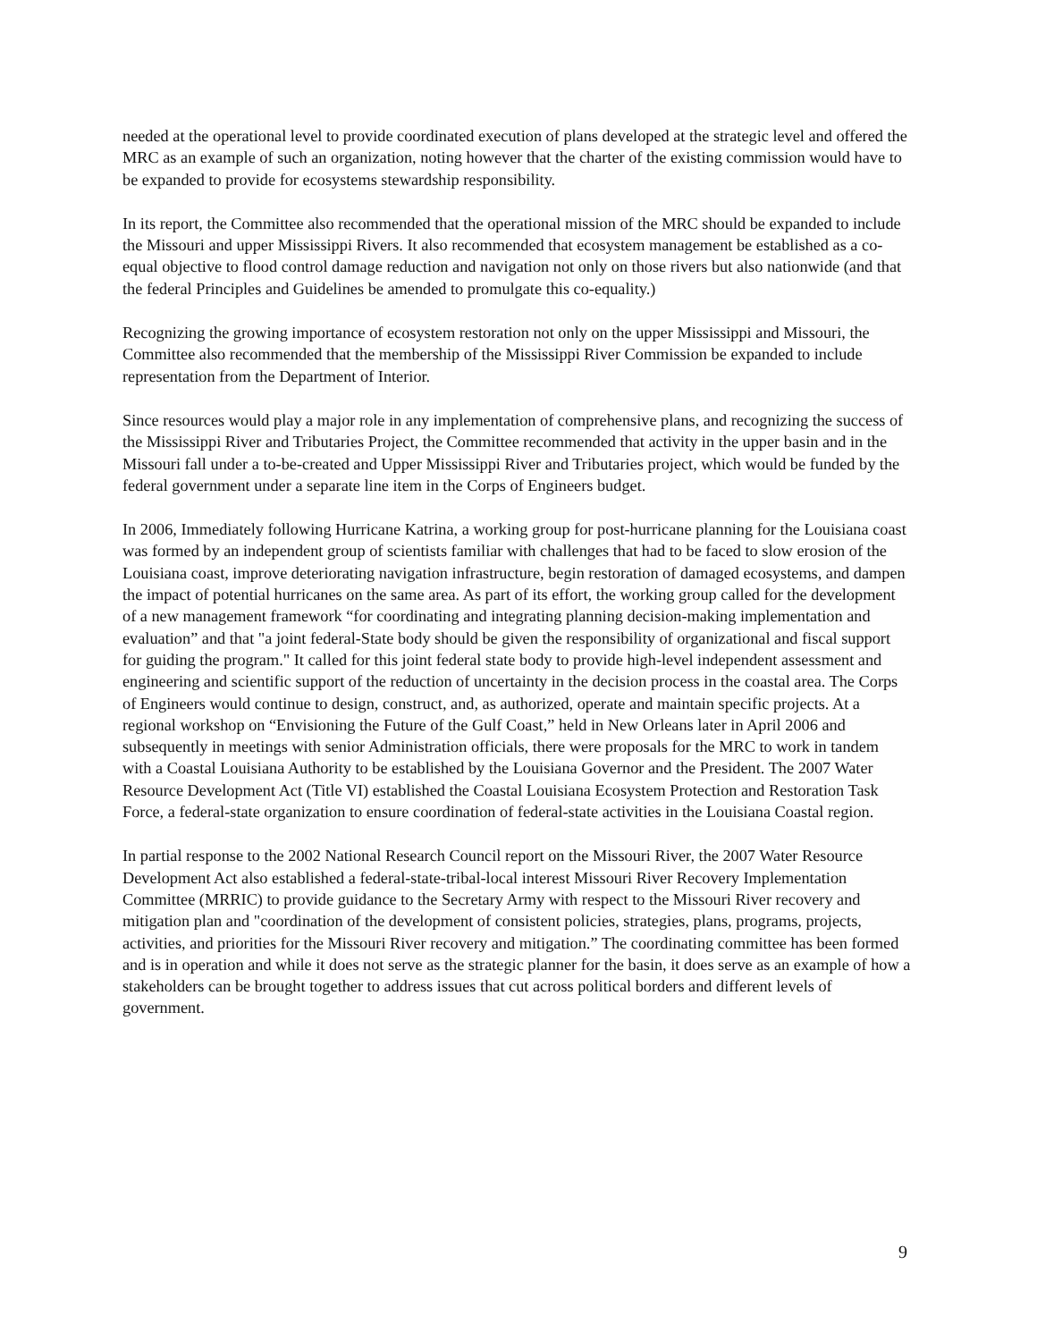needed at the operational level to provide coordinated execution of plans developed at the strategic level and offered the MRC as an example of such an organization, noting however that the charter of the existing commission would have to be expanded to provide for ecosystems stewardship responsibility.
In its report, the Committee also recommended that the operational mission of the MRC should be expanded to include the Missouri and upper Mississippi Rivers. It also recommended that ecosystem management be established as a co-equal objective to flood control damage reduction and navigation not only on those rivers but also nationwide (and that the federal Principles and Guidelines be amended to promulgate this co-equality.)
Recognizing the growing importance of ecosystem restoration not only on the upper Mississippi and Missouri, the Committee also recommended that the membership of the Mississippi River Commission be expanded to include representation from the Department of Interior.
Since resources would play a major role in any implementation of comprehensive plans, and recognizing the success of the Mississippi River and Tributaries Project, the Committee recommended that activity in the upper basin and in the Missouri fall under a to-be-created and Upper Mississippi River and Tributaries project, which would be funded by the federal government under a separate line item in the Corps of Engineers budget.
In 2006, Immediately following Hurricane Katrina, a working group for post-hurricane planning for the Louisiana coast was formed by an independent group of scientists familiar with challenges that had to be faced to slow erosion of the Louisiana coast, improve deteriorating navigation infrastructure, begin restoration of damaged ecosystems, and dampen the impact of potential hurricanes on the same area. As part of its effort, the working group called for the development of a new management framework “for coordinating and integrating planning decision-making implementation and evaluation” and that "a joint federal-State body should be given the responsibility of organizational and fiscal support for guiding the program." It called for this joint federal state body to provide high-level independent assessment and engineering and scientific support of the reduction of uncertainty in the decision process in the coastal area. The Corps of Engineers would continue to design, construct, and, as authorized, operate and maintain specific projects. At a regional workshop on “Envisioning the Future of the Gulf Coast,” held in New Orleans later in April 2006 and subsequently in meetings with senior Administration officials, there were proposals for the MRC to work in tandem with a Coastal Louisiana Authority to be established by the Louisiana Governor and the President. The 2007 Water Resource Development Act (Title VI) established the Coastal Louisiana Ecosystem Protection and Restoration Task Force, a federal-state organization to ensure coordination of federal-state activities in the Louisiana Coastal region.
In partial response to the 2002 National Research Council report on the Missouri River, the 2007 Water Resource Development Act also established a federal-state-tribal-local interest Missouri River Recovery Implementation Committee (MRRIC) to provide guidance to the Secretary Army with respect to the Missouri River recovery and mitigation plan and "coordination of the development of consistent policies, strategies, plans, programs, projects, activities, and priorities for the Missouri River recovery and mitigation.” The coordinating committee has been formed and is in operation and while it does not serve as the strategic planner for the basin, it does serve as an example of how a stakeholders can be brought together to address issues that cut across political borders and different levels of government.
9